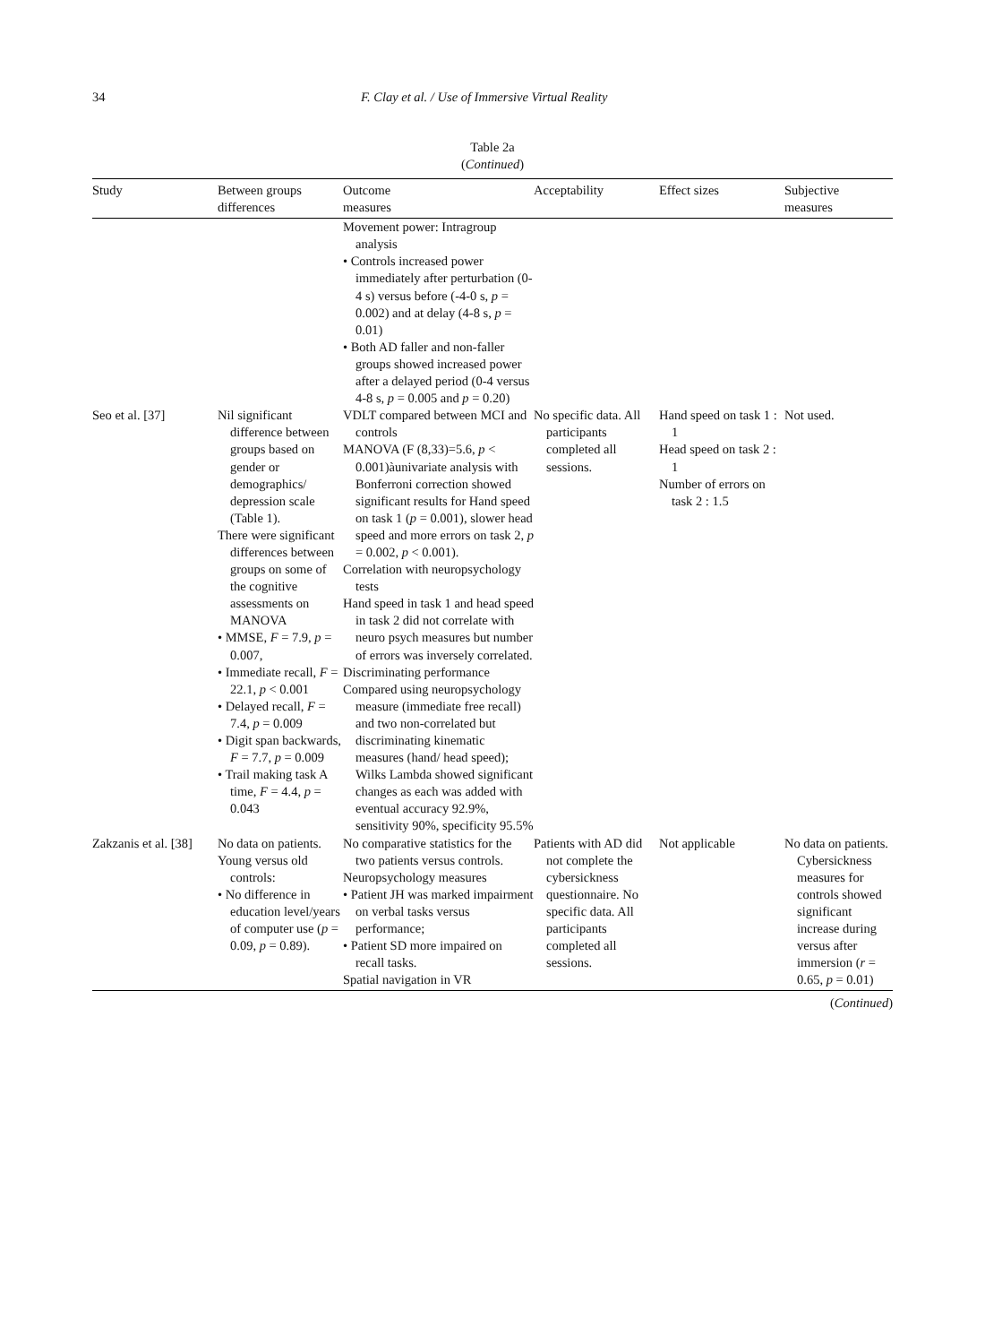34 F. Clay et al. / Use of Immersive Virtual Reality
Table 2a
(Continued)
| Study | Between groups differences | Outcome measures | Acceptability | Effect sizes | Subjective measures |
| --- | --- | --- | --- | --- | --- |
| | | Movement power: Intragroup analysis • Controls increased power immediately after perturbation (0-4 s) versus before (-4-0 s, p = 0.002) and at delay (4-8 s, p = 0.01) • Both AD faller and non-faller groups showed increased power after a delayed period (0-4 versus 4-8 s, p = 0.005 and p = 0.20) | | | |
| Seo et al. [37] | Nil significant difference between groups based on gender or demographics/ depression scale (Table 1). There were significant differences between groups on some of the cognitive assessments on MANOVA • MMSE, F = 7.9, p = 0.007, • Immediate recall, F = 22.1, p < 0.001 • Delayed recall, F = 7.4, p = 0.009 • Digit span backwards, F = 7.7, p = 0.009 • Trail making task A time, F = 4.4, p = 0.043 | VDLT compared between MCI and controls MANOVA (F (8,33)=5.6, p < 0.001)àunivariate analysis with Bonferroni correction showed significant results for Hand speed on task 1 ( p = 0.001), slower head speed and more errors on task 2, p = 0.002, p < 0.001). Correlation with neuropsychology tests Hand speed in task 1 and head speed in task 2 did not correlate with neuro psych measures but number of errors was inversely correlated. Discriminating performance Compared using neuropsychology measure (immediate free recall) and two non-correlated but discriminating kinematic measures (hand/ head speed); Wilks Lambda showed significant changes as each was added with eventual accuracy 92.9%, sensitivity 90%, specificity 95.5% | No specific data. All participants completed all sessions. | Hand speed on task 1 : 1 Head speed on task 2 : 1 Number of errors on task 2 : 1.5 | Not used. |
| Zakzanis et al. [38] | No data on patients. Young versus old controls: • No difference in education level/years of computer use ( p = 0.09, p = 0.89). | No comparative statistics for the two patients versus controls. Neuropsychology measures • Patient JH was marked impairment on verbal tasks versus performance; • Patient SD more impaired on recall tasks. Spatial navigation in VR | Patients with AD did not complete the cybersickness questionnaire. No specific data. All participants completed all sessions. | Not applicable | No data on patients. Cybersickness measures for controls showed significant increase during versus after immersion ( r = 0.65, p = 0.01) |
(Continued)